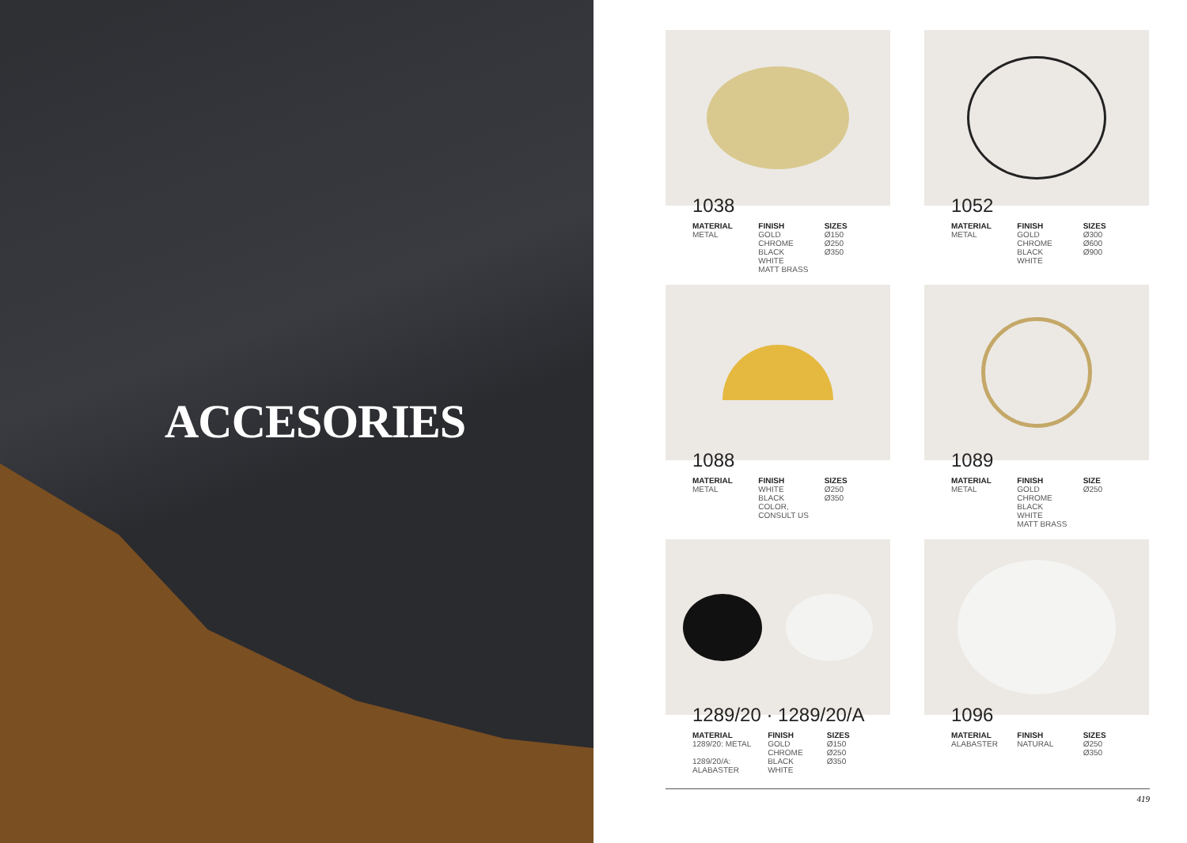ACCESORIES
1038
MATERIAL
METAL
FINISH
GOLD
CHROME
BLACK
WHITE
MATT BRASS
SIZES
Ø150
Ø250
Ø350
1052
MATERIAL
METAL
FINISH
GOLD
CHROME
BLACK
WHITE
SIZES
Ø300
Ø600
Ø900
1088
MATERIAL
METAL
FINISH
WHITE
BLACK
COLOR,
CONSULT US
SIZES
Ø250
Ø350
1089
MATERIAL
METAL
FINISH
GOLD
CHROME
BLACK
WHITE
MATT BRASS
SIZE
Ø250
1289/20 · 1289/20/A
MATERIAL
1289/20: METAL
1289/20/A:
ALABASTER
FINISH
GOLD
CHROME
BLACK
WHITE
SIZES
Ø150
Ø250
Ø350
1096
MATERIAL
ALABASTER
FINISH
NATURAL
SIZES
Ø250
Ø350
419